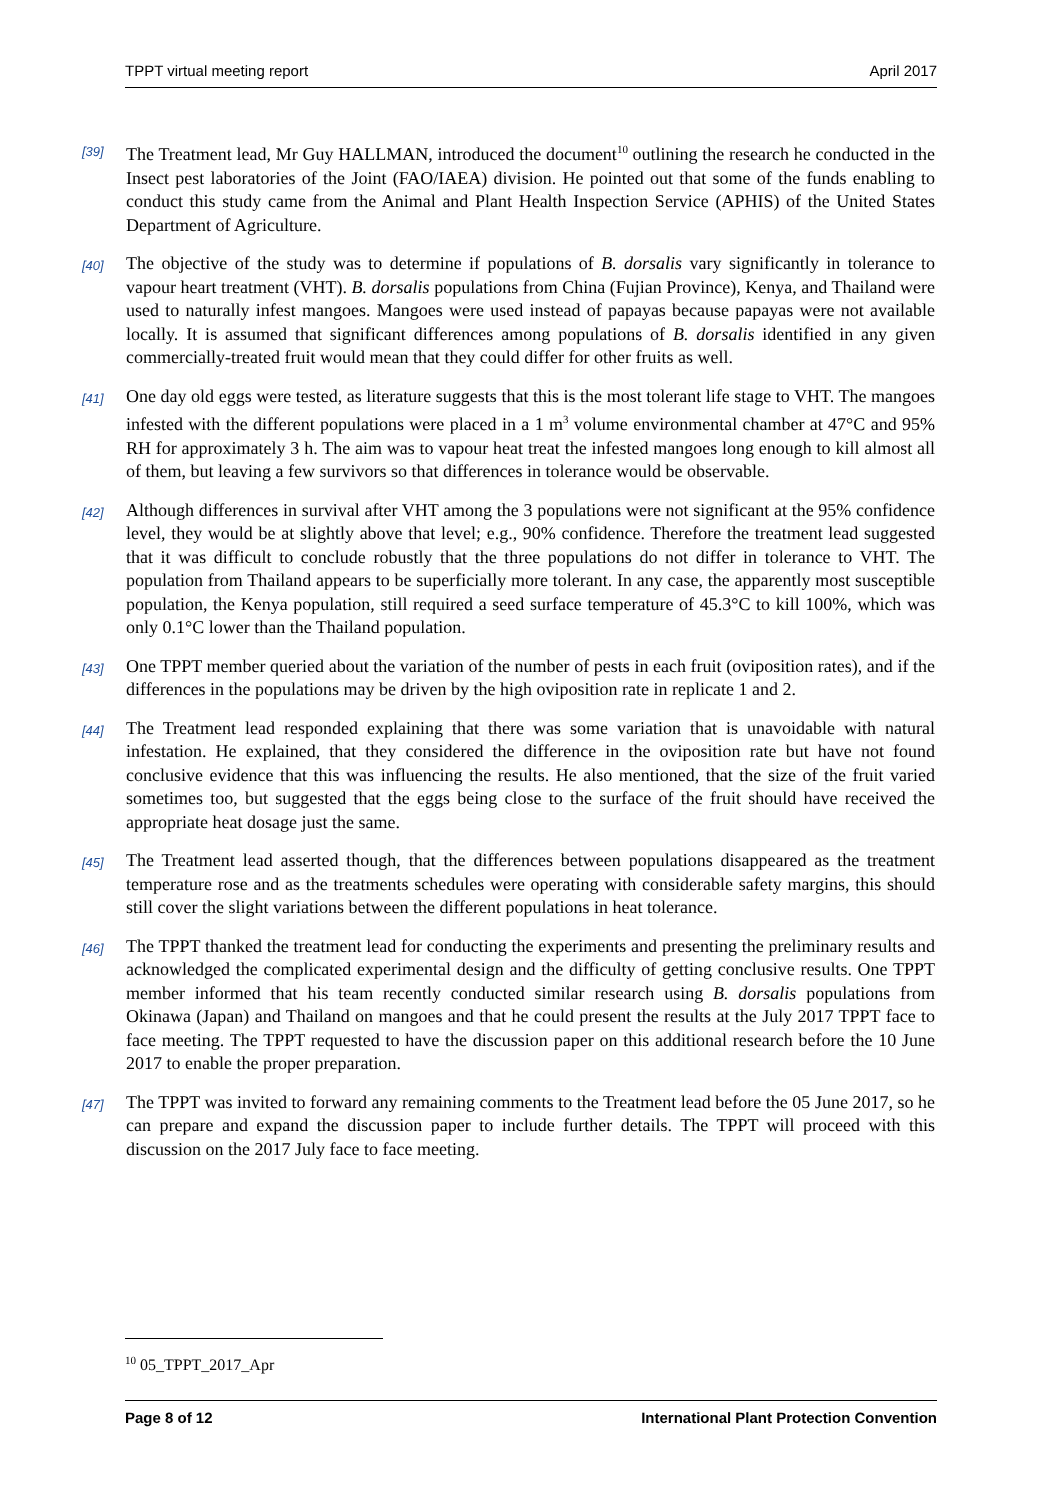TPPT virtual meeting report April 2017
[39]
The Treatment lead, Mr Guy HALLMAN, introduced the document<sup>10</sup> outlining the research he conducted in the Insect pest laboratories of the Joint (FAO/IAEA) division. He pointed out that some of the funds enabling to conduct this study came from the Animal and Plant Health Inspection Service (APHIS) of the United States Department of Agriculture.
[40]
The objective of the study was to determine if populations of B. dorsalis vary significantly in tolerance to vapour heart treatment (VHT). B. dorsalis populations from China (Fujian Province), Kenya, and Thailand were used to naturally infest mangoes. Mangoes were used instead of papayas because papayas were not available locally. It is assumed that significant differences among populations of B. dorsalis identified in any given commercially-treated fruit would mean that they could differ for other fruits as well.
[41]
One day old eggs were tested, as literature suggests that this is the most tolerant life stage to VHT. The mangoes infested with the different populations were placed in a 1 m<sup>3</sup> volume environmental chamber at 47°C and 95% RH for approximately 3 h. The aim was to vapour heat treat the infested mangoes long enough to kill almost all of them, but leaving a few survivors so that differences in tolerance would be observable.
[42]
Although differences in survival after VHT among the 3 populations were not significant at the 95% confidence level, they would be at slightly above that level; e.g., 90% confidence. Therefore the treatment lead suggested that it was difficult to conclude robustly that the three populations do not differ in tolerance to VHT. The population from Thailand appears to be superficially more tolerant. In any case, the apparently most susceptible population, the Kenya population, still required a seed surface temperature of 45.3°C to kill 100%, which was only 0.1°C lower than the Thailand population.
[43]
One TPPT member queried about the variation of the number of pests in each fruit (oviposition rates), and if the differences in the populations may be driven by the high oviposition rate in replicate 1 and 2.
[44]
The Treatment lead responded explaining that there was some variation that is unavoidable with natural infestation. He explained, that they considered the difference in the oviposition rate but have not found conclusive evidence that this was influencing the results. He also mentioned, that the size of the fruit varied sometimes too, but suggested that the eggs being close to the surface of the fruit should have received the appropriate heat dosage just the same.
[45]
The Treatment lead asserted though, that the differences between populations disappeared as the treatment temperature rose and as the treatments schedules were operating with considerable safety margins, this should still cover the slight variations between the different populations in heat tolerance.
[46]
The TPPT thanked the treatment lead for conducting the experiments and presenting the preliminary results and acknowledged the complicated experimental design and the difficulty of getting conclusive results. One TPPT member informed that his team recently conducted similar research using B. dorsalis populations from Okinawa (Japan) and Thailand on mangoes and that he could present the results at the July 2017 TPPT face to face meeting. The TPPT requested to have the discussion paper on this additional research before the 10 June 2017 to enable the proper preparation.
[47]
The TPPT was invited to forward any remaining comments to the Treatment lead before the 05 June 2017, so he can prepare and expand the discussion paper to include further details. The TPPT will proceed with this discussion on the 2017 July face to face meeting.
<sup>10</sup> 05_TPPT_2017_Apr
Page 8 of 12 International Plant Protection Convention